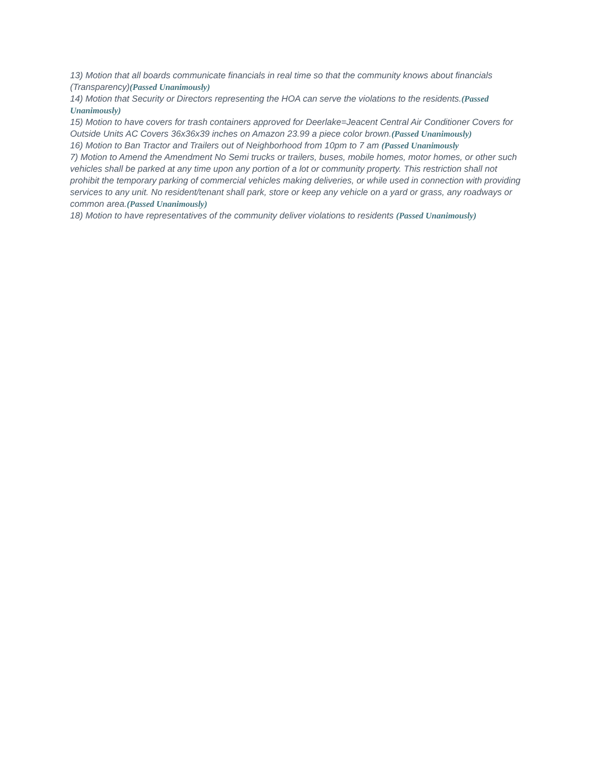13) Motion that all boards communicate financials in real time so that the community knows about financials (Transparency)(Passed Unanimously)
14) Motion that Security or Directors representing the HOA can serve the violations to the residents.(Passed Unanimously)
15) Motion to have covers for trash containers approved for Deerlake=Jeacent Central Air Conditioner Covers for Outside Units AC Covers 36x36x39 inches on Amazon 23.99 a piece color brown.(Passed Unanimously)
16) Motion to Ban Tractor and Trailers out of Neighborhood from 10pm to 7 am (Passed Unanimously
7) Motion to Amend the Amendment No Semi trucks or trailers, buses, mobile homes, motor homes, or other such vehicles shall be parked at any time upon any portion of a lot or community property. This restriction shall not prohibit the temporary parking of commercial vehicles making deliveries, or while used in connection with providing services to any unit. No resident/tenant shall park, store or keep any vehicle on a yard or grass, any roadways or common area.(Passed Unanimously)
18) Motion to have representatives of the community deliver violations to residents (Passed Unanimously)